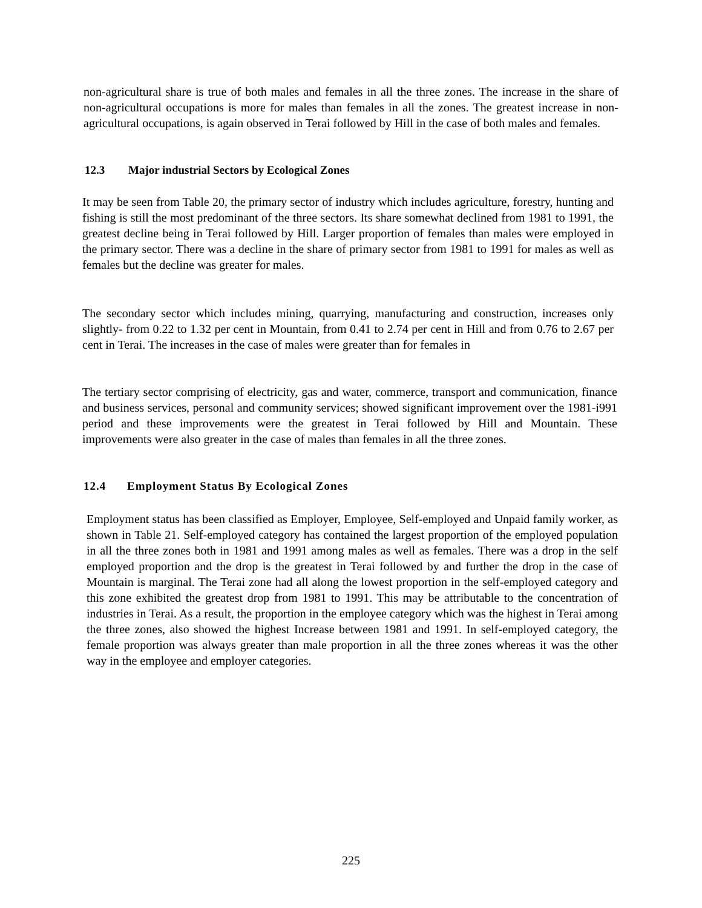non-agricultural share is true of both males and females in all the three zones. The increase in the share of non-agricultural occupations is more for males than females in all the zones. The greatest increase in non-agricultural occupations, is again observed in Terai followed by Hill in the case of both males and females.
12.3 Major industrial Sectors by Ecological Zones
It may be seen from Table 20, the primary sector of industry which includes agriculture, forestry, hunting and fishing is still the most predominant of the three sectors. Its share somewhat declined from 1981 to 1991, the greatest decline being in Terai followed by Hill. Larger proportion of females than males were employed in the primary sector. There was a decline in the share of primary sector from 1981 to 1991 for males as well as females but the decline was greater for males.
The secondary sector which includes mining, quarrying, manufacturing and construction, increases only slightly- from 0.22 to 1.32 per cent in Mountain, from 0.41 to 2.74 per cent in Hill and from 0.76 to 2.67 per cent in Terai. The increases in the case of males were greater than for females in
The tertiary sector comprising of electricity, gas and water, commerce, transport and communication, finance and business services, personal and community services; showed significant improvement over the 1981-i991 period and these improvements were the greatest in Terai followed by Hill and Mountain. These improvements were also greater in the case of males than females in all the three zones.
12.4 Employment Status By Ecological Zones
Employment status has been classified as Employer, Employee, Self-employed and Unpaid family worker, as shown in Table 21. Self-employed category has contained the largest proportion of the employed population in all the three zones both in 1981 and 1991 among males as well as females. There was a drop in the self employed proportion and the drop is the greatest in Terai followed by and further the drop in the case of Mountain is marginal. The Terai zone had all along the lowest proportion in the self-employed category and this zone exhibited the greatest drop from 1981 to 1991. This may be attributable to the concentration of industries in Terai. As a result, the proportion in the employee category which was the highest in Terai among the three zones, also showed the highest Increase between 1981 and 1991. In self-employed category, the female proportion was always greater than male proportion in all the three zones whereas it was the other way in the employee and employer categories.
225